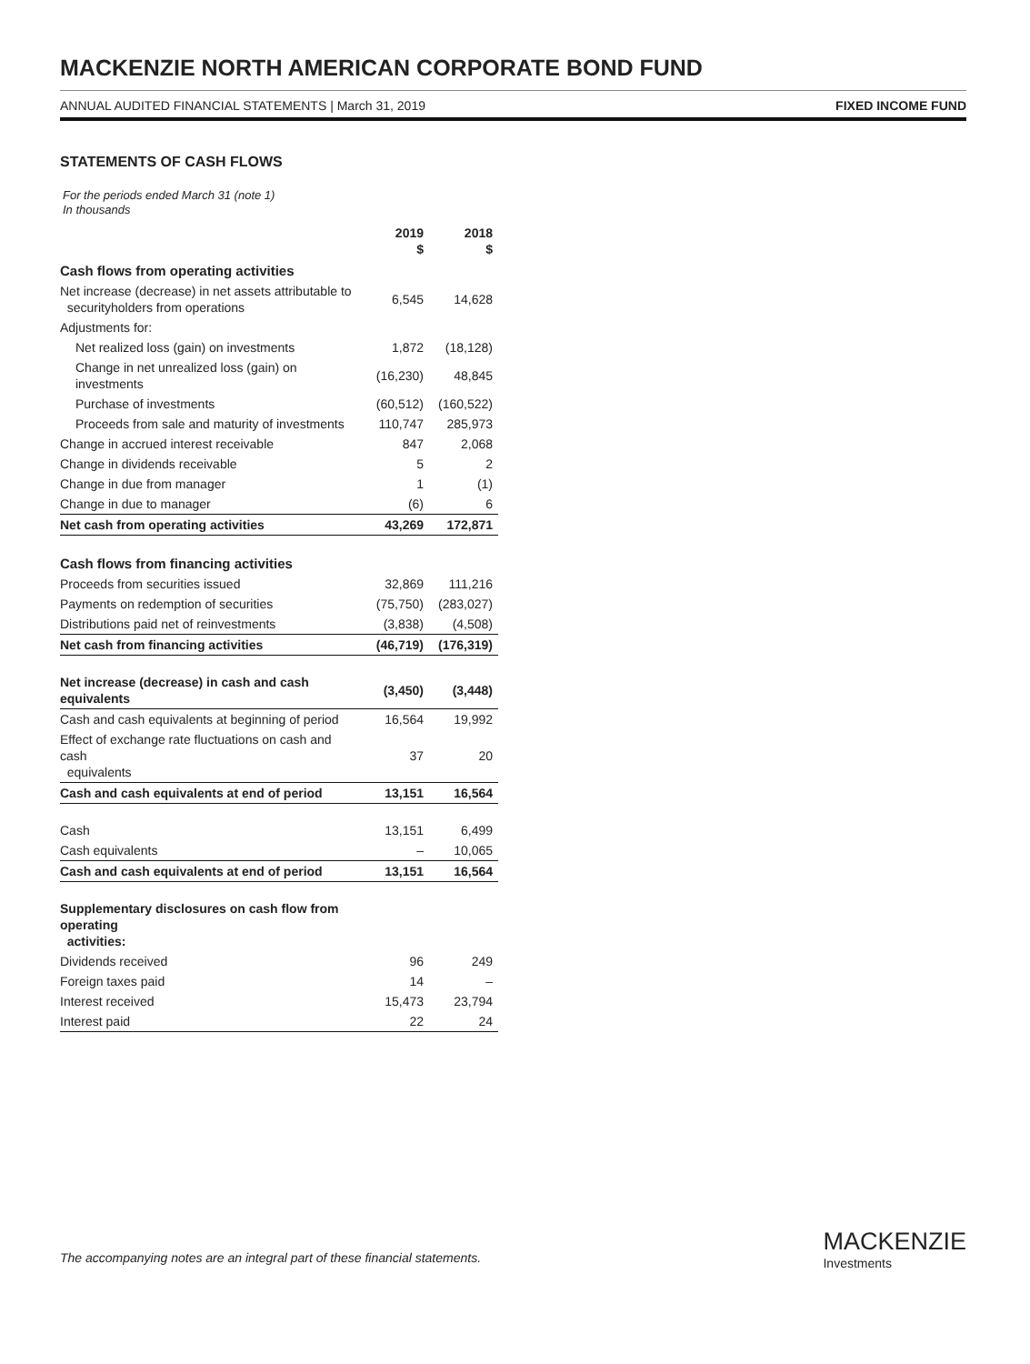MACKENZIE NORTH AMERICAN CORPORATE BOND FUND
ANNUAL AUDITED FINANCIAL STATEMENTS | March 31, 2019 FIXED INCOME FUND
STATEMENTS OF CASH FLOWS
For the periods ended March 31 (note 1)
In thousands
| | 2019 $ | 2018 $ |
| --- | --- | --- |
| Cash flows from operating activities | | |
| Net increase (decrease) in net assets attributable to securityholders from operations | 6,545 | 14,628 |
| Adjustments for: | | |
| Net realized loss (gain) on investments | 1,872 | (18,128) |
| Change in net unrealized loss (gain) on investments | (16,230) | 48,845 |
| Purchase of investments | (60,512) | (160,522) |
| Proceeds from sale and maturity of investments | 110,747 | 285,973 |
| Change in accrued interest receivable | 847 | 2,068 |
| Change in dividends receivable | 5 | 2 |
| Change in due from manager | 1 | (1) |
| Change in due to manager | (6) | 6 |
| Net cash from operating activities | 43,269 | 172,871 |
| Cash flows from financing activities | | |
| Proceeds from securities issued | 32,869 | 111,216 |
| Payments on redemption of securities | (75,750) | (283,027) |
| Distributions paid net of reinvestments | (3,838) | (4,508) |
| Net cash from financing activities | (46,719) | (176,319) |
| Net increase (decrease) in cash and cash equivalents | (3,450) | (3,448) |
| Cash and cash equivalents at beginning of period | 16,564 | 19,992 |
| Effect of exchange rate fluctuations on cash and cash equivalents | 37 | 20 |
| Cash and cash equivalents at end of period | 13,151 | 16,564 |
| Cash | 13,151 | 6,499 |
| Cash equivalents | – | 10,065 |
| Cash and cash equivalents at end of period | 13,151 | 16,564 |
| Supplementary disclosures on cash flow from operating activities: | | |
| Dividends received | 96 | 249 |
| Foreign taxes paid | 14 | – |
| Interest received | 15,473 | 23,794 |
| Interest paid | 22 | 24 |
The accompanying notes are an integral part of these financial statements.
MACKENZIE
Investments